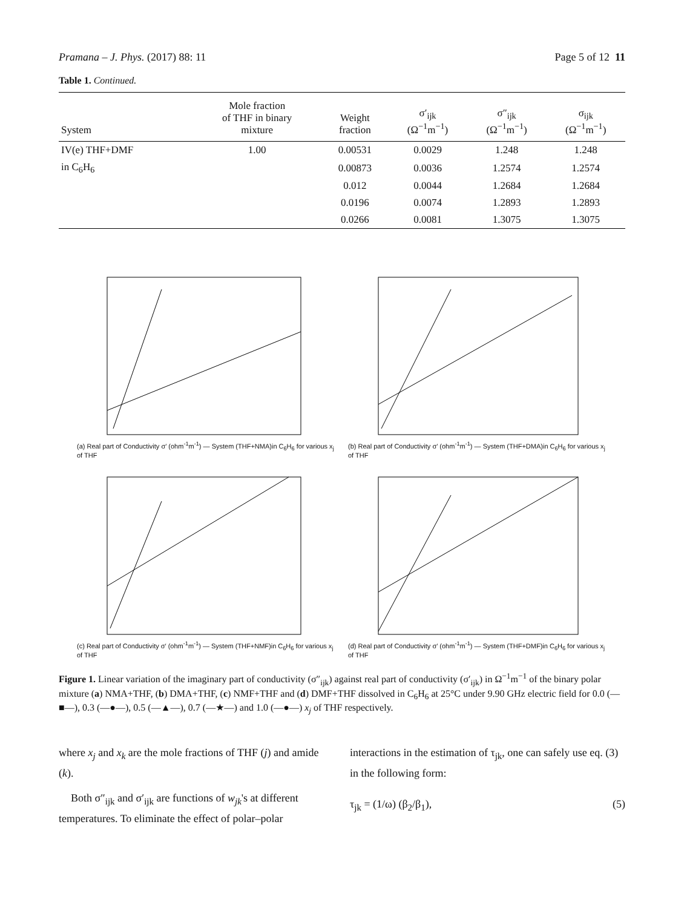Pramana – J. Phys. (2017) 88: 11 Page 5 of 12 11
Table 1. Continued.
| System | Mole fraction of THF in binary mixture | Weight fraction | σ′<sub>ijk</sub> (Ω<sup>−1</sup>m<sup>−1</sup>) | σ″<sub>ijk</sub> (Ω<sup>−1</sup>m<sup>−1</sup>) | σ<sub>ijk</sub> (Ω<sup>−1</sup>m<sup>−1</sup>) |
| --- | --- | --- | --- | --- | --- |
| IV(e) THF+DMF | 1.00 | 0.00531 | 0.0029 | 1.248 | 1.248 |
| in C<sub>6</sub>H<sub>6</sub> | | 0.00873 | 0.0036 | 1.2574 | 1.2574 |
| | | 0.012 | 0.0044 | 1.2684 | 1.2684 |
| | | 0.0196 | 0.0074 | 1.2893 | 1.2893 |
| | | 0.0266 | 0.0081 | 1.3075 | 1.3075 |
(a) Real part of Conductivity σ′ (ohm<sup>-1</sup>m<sup>-1</sup>) — System (THF+NMA)in C<sub>6</sub>H<sub>6</sub> for various x<sub>j</sub> of THF
(b) Real part of Conductivity σ′ (ohm<sup>-1</sup>m<sup>-1</sup>) — System (THF+DMA)in C<sub>6</sub>H<sub>6</sub> for various x<sub>j</sub> of THF
(c) Real part of Conductivity σ′ (ohm<sup>-1</sup>m<sup>-1</sup>) — System (THF+NMF)in C<sub>6</sub>H<sub>6</sub> for various x<sub>j</sub> of THF
(d) Real part of Conductivity σ′ (ohm<sup>-1</sup>m<sup>-1</sup>) — System (THF+DMF)in C<sub>6</sub>H<sub>6</sub> for various x<sub>j</sub> of THF
Figure 1. Linear variation of the imaginary part of conductivity (σ″<sub>ijk</sub>) against real part of conductivity (σ′<sub>ijk</sub>) in Ω<sup>−1</sup>m<sup>−1</sup> of the binary polar mixture (a) NMA+THF, (b) DMA+THF, (c) NMF+THF and (d) DMF+THF dissolved in C<sub>6</sub>H<sub>6</sub> at 25°C under 9.90 GHz electric field for 0.0 (—■—), 0.3 (—●—), 0.5 (—▲—), 0.7 (—★—) and 1.0 (—●—) x<sub>j</sub> of THF respectively.
where x<sub>j</sub> and x<sub>k</sub> are the mole fractions of THF (j) and amide (k).
Both σ″<sub>ijk</sub> and σ′<sub>ijk</sub> are functions of w<sub>jk</sub>'s at different temperatures. To eliminate the effect of polar–polar
interactions in the estimation of τ<sub>jk</sub>, one can safely use eq. (3) in the following form:
τ<sub>jk</sub> = (1/ω) (β<sub>2</sub>/β<sub>1</sub>), (5)